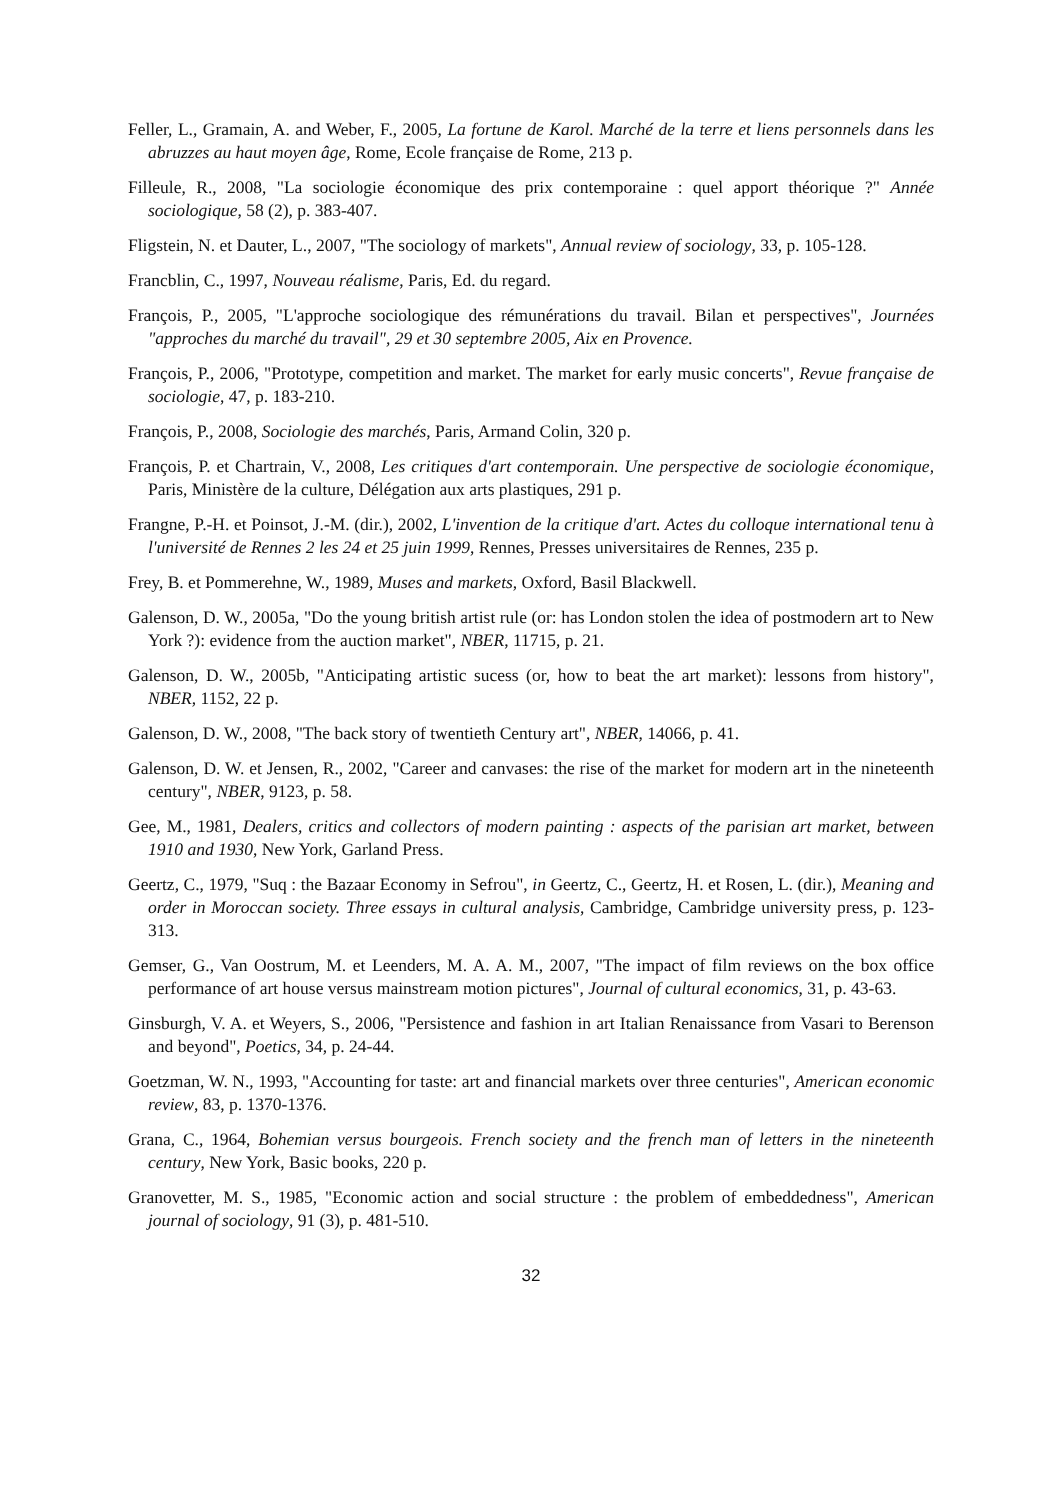Feller, L., Gramain, A. and Weber, F., 2005, La fortune de Karol. Marché de la terre et liens personnels dans les abruzzes au haut moyen âge, Rome, Ecole française de Rome, 213 p.
Filleule, R., 2008, "La sociologie économique des prix contemporaine : quel apport théorique ?" Année sociologique, 58 (2), p. 383-407.
Fligstein, N. et Dauter, L., 2007, "The sociology of markets", Annual review of sociology, 33, p. 105-128.
Francblin, C., 1997, Nouveau réalisme, Paris, Ed. du regard.
François, P., 2005, "L'approche sociologique des rémunérations du travail. Bilan et perspectives", Journées "approches du marché du travail", 29 et 30 septembre 2005, Aix en Provence.
François, P., 2006, "Prototype, competition and market. The market for early music concerts", Revue française de sociologie, 47, p. 183-210.
François, P., 2008, Sociologie des marchés, Paris, Armand Colin, 320 p.
François, P. et Chartrain, V., 2008, Les critiques d'art contemporain. Une perspective de sociologie économique, Paris, Ministère de la culture, Délégation aux arts plastiques, 291 p.
Frangne, P.-H. et Poinsot, J.-M. (dir.), 2002, L'invention de la critique d'art. Actes du colloque international tenu à l'université de Rennes 2 les 24 et 25 juin 1999, Rennes, Presses universitaires de Rennes, 235 p.
Frey, B. et Pommerehne, W., 1989, Muses and markets, Oxford, Basil Blackwell.
Galenson, D. W., 2005a, "Do the young british artist rule (or: has London stolen the idea of postmodern art to New York ?): evidence from the auction market", NBER, 11715, p. 21.
Galenson, D. W., 2005b, "Anticipating artistic sucess (or, how to beat the art market): lessons from history", NBER, 1152, 22 p.
Galenson, D. W., 2008, "The back story of twentieth Century art", NBER, 14066, p. 41.
Galenson, D. W. et Jensen, R., 2002, "Career and canvases: the rise of the market for modern art in the nineteenth century", NBER, 9123, p. 58.
Gee, M., 1981, Dealers, critics and collectors of modern painting : aspects of the parisian art market, between 1910 and 1930, New York, Garland Press.
Geertz, C., 1979, "Suq : the Bazaar Economy in Sefrou", in Geertz, C., Geertz, H. et Rosen, L. (dir.), Meaning and order in Moroccan society. Three essays in cultural analysis, Cambridge, Cambridge university press, p. 123-313.
Gemser, G., Van Oostrum, M. et Leenders, M. A. A. M., 2007, "The impact of film reviews on the box office performance of art house versus mainstream motion pictures", Journal of cultural economics, 31, p. 43-63.
Ginsburgh, V. A. et Weyers, S., 2006, "Persistence and fashion in art Italian Renaissance from Vasari to Berenson and beyond", Poetics, 34, p. 24-44.
Goetzman, W. N., 1993, "Accounting for taste: art and financial markets over three centuries", American economic review, 83, p. 1370-1376.
Grana, C., 1964, Bohemian versus bourgeois. French society and the french man of letters in the nineteenth century, New York, Basic books, 220 p.
Granovetter, M. S., 1985, "Economic action and social structure : the problem of embeddedness", American journal of sociology, 91 (3), p. 481-510.
32